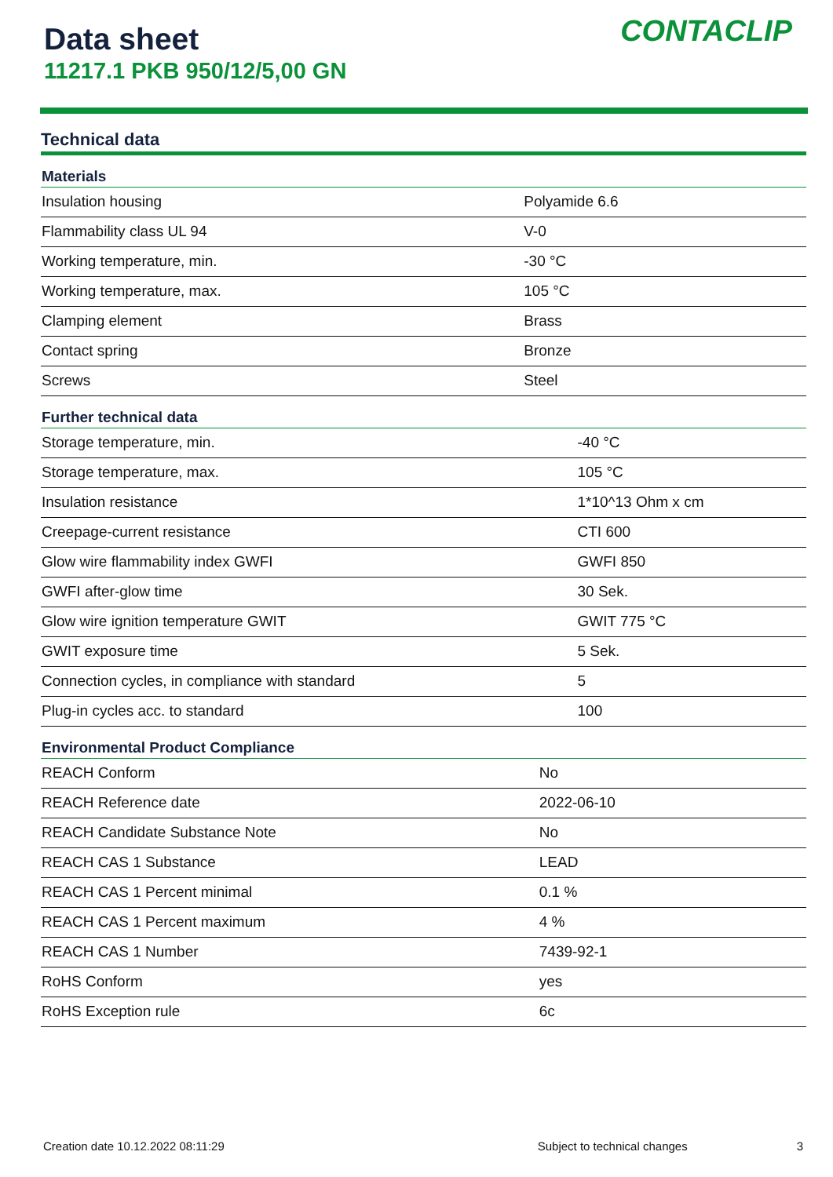Data sheet
11217.1 PKB 950/12/5,00 GN
CONTACLIP
Technical data
| Materials | |
| --- | --- |
| Insulation housing | Polyamide 6.6 |
| Flammability class UL 94 | V-0 |
| Working temperature, min. | -30 °C |
| Working temperature, max. | 105 °C |
| Clamping element | Brass |
| Contact spring | Bronze |
| Screws | Steel |
| Further technical data | |
| --- | --- |
| Storage temperature, min. | -40 °C |
| Storage temperature, max. | 105 °C |
| Insulation resistance | 1*10^13 Ohm x cm |
| Creepage-current resistance | CTI 600 |
| Glow wire flammability index GWFI | GWFI 850 |
| GWFI after-glow time | 30 Sek. |
| Glow wire ignition temperature GWIT | GWIT 775 °C |
| GWIT exposure time | 5 Sek. |
| Connection cycles, in compliance with standard | 5 |
| Plug-in cycles acc. to standard | 100 |
| Environmental Product Compliance | |
| --- | --- |
| REACH Conform | No |
| REACH Reference date | 2022-06-10 |
| REACH Candidate Substance Note | No |
| REACH CAS 1 Substance | LEAD |
| REACH CAS 1 Percent minimal | 0.1 % |
| REACH CAS 1 Percent maximum | 4 % |
| REACH CAS 1 Number | 7439-92-1 |
| RoHS Conform | yes |
| RoHS Exception rule | 6c |
Creation date 10.12.2022 08:11:29 Subject to technical changes 3